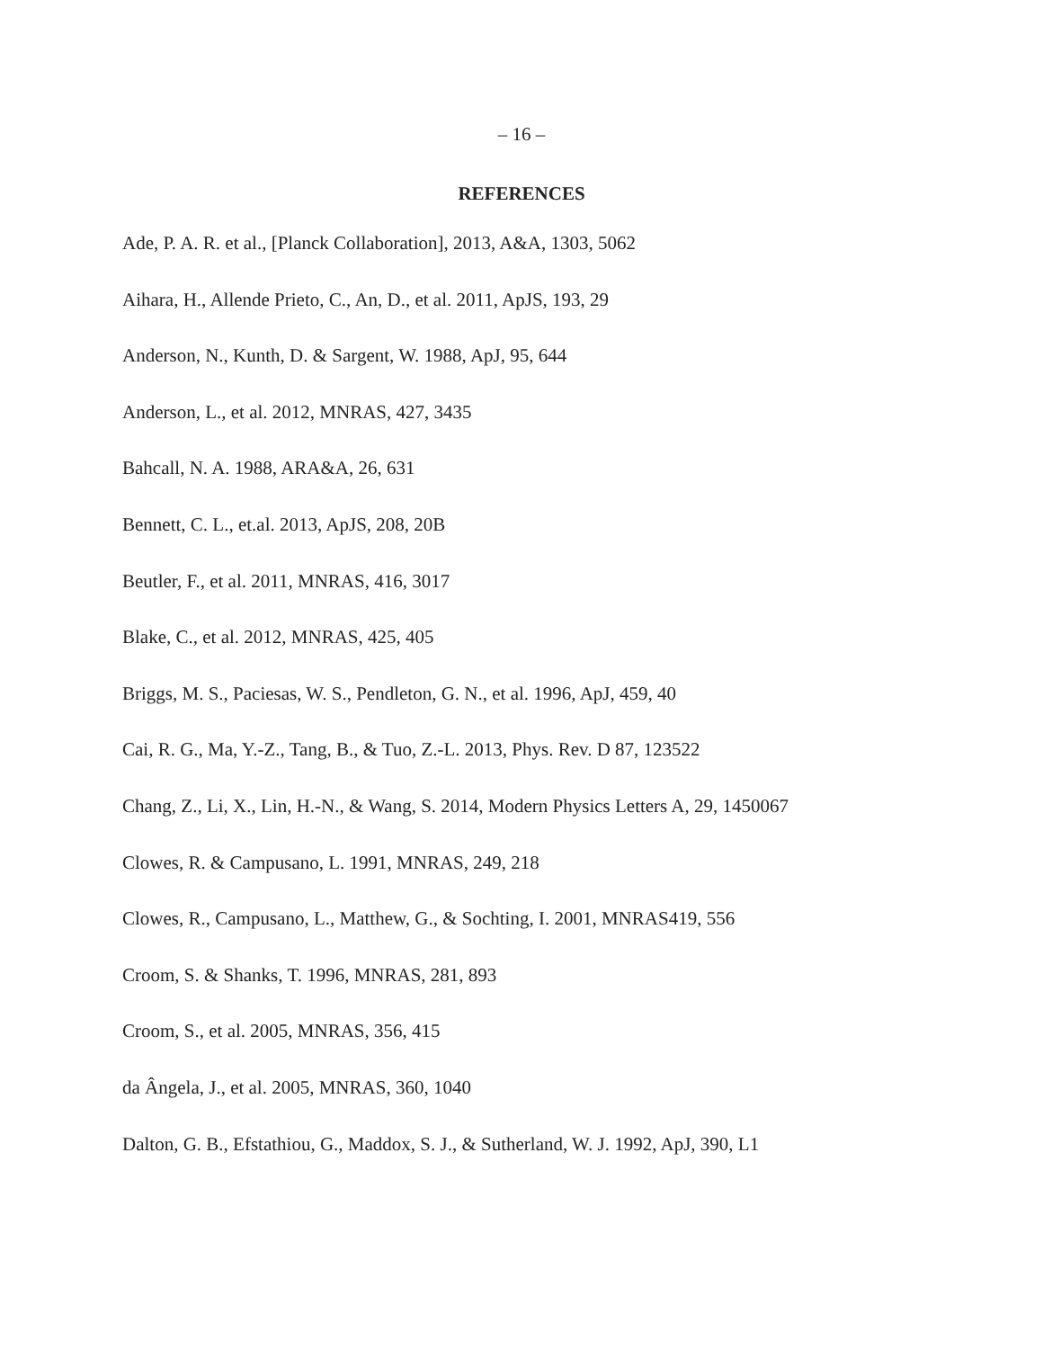– 16 –
REFERENCES
Ade, P. A. R. et al., [Planck Collaboration], 2013, A&A, 1303, 5062
Aihara, H., Allende Prieto, C., An, D., et al. 2011, ApJS, 193, 29
Anderson, N., Kunth, D. & Sargent, W. 1988, ApJ, 95, 644
Anderson, L., et al. 2012, MNRAS, 427, 3435
Bahcall, N. A. 1988, ARA&A, 26, 631
Bennett, C. L., et.al. 2013, ApJS, 208, 20B
Beutler, F., et al. 2011, MNRAS, 416, 3017
Blake, C., et al. 2012, MNRAS, 425, 405
Briggs, M. S., Paciesas, W. S., Pendleton, G. N., et al. 1996, ApJ, 459, 40
Cai, R. G., Ma, Y.-Z., Tang, B., & Tuo, Z.-L. 2013, Phys. Rev. D 87, 123522
Chang, Z., Li, X., Lin, H.-N., & Wang, S. 2014, Modern Physics Letters A, 29, 1450067
Clowes, R. & Campusano, L. 1991, MNRAS, 249, 218
Clowes, R., Campusano, L., Matthew, G., & Sochting, I. 2001, MNRAS419, 556
Croom, S. & Shanks, T. 1996, MNRAS, 281, 893
Croom, S., et al. 2005, MNRAS, 356, 415
da Ângela, J., et al. 2005, MNRAS, 360, 1040
Dalton, G. B., Efstathiou, G., Maddox, S. J., & Sutherland, W. J. 1992, ApJ, 390, L1